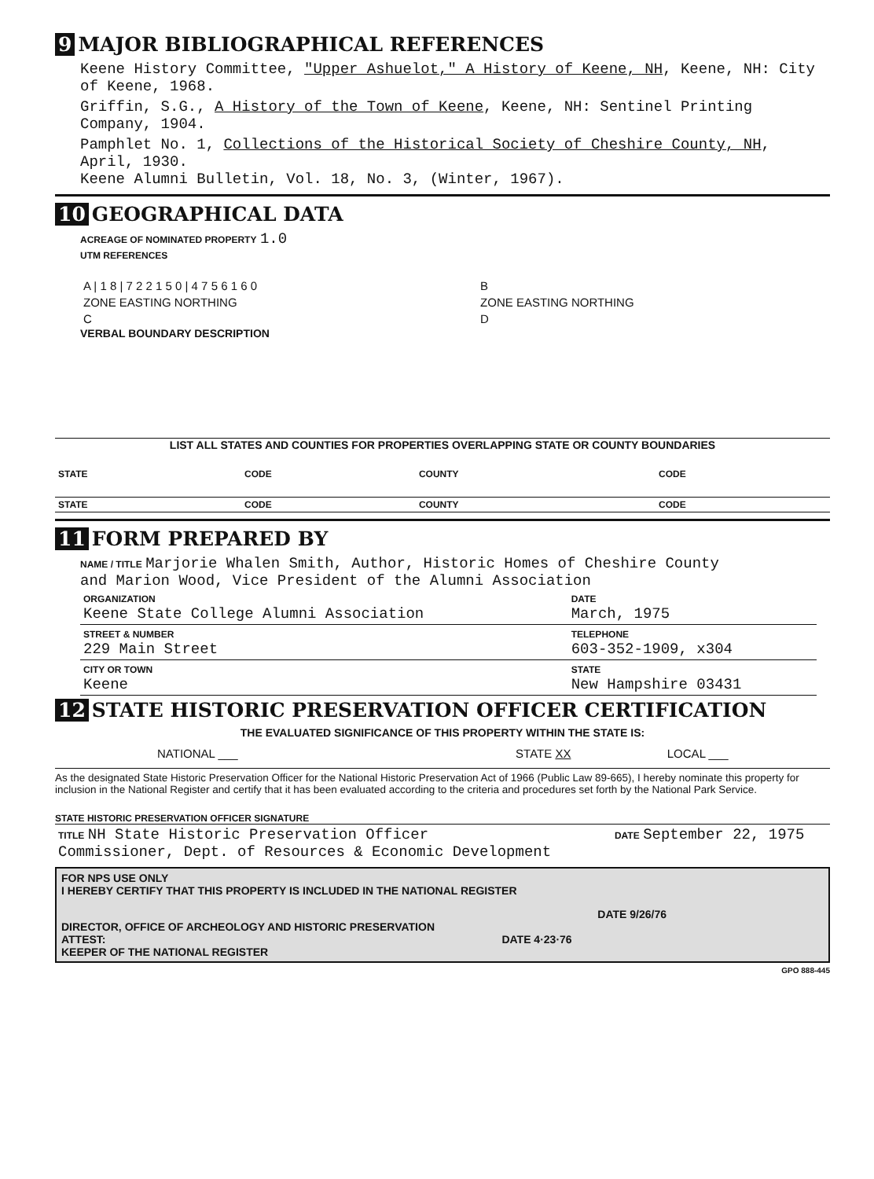9 MAJOR BIBLIOGRAPHICAL REFERENCES
Keene History Committee, "Upper Ashuelot," A History of Keene, NH, Keene, NH: City of Keene, 1968.
Griffin, S.G., A History of the Town of Keene, Keene, NH: Sentinel Printing Company, 1904.
Pamphlet No. 1, Collections of the Historical Society of Cheshire County, NH, April, 1930.
Keene Alumni Bulletin, Vol. 18, No. 3, (Winter, 1967).
10 GEOGRAPHICAL DATA
ACREAGE OF NOMINATED PROPERTY 1.0
UTM REFERENCES
| A / 1 8 / 7 2 2 1 5 0 / 4 7 5 6 1 6 0 | B |
| ZONE EASTING NORTHING | ZONE EASTING NORTHING |
| C | D |
VERBAL BOUNDARY DESCRIPTION
LIST ALL STATES AND COUNTIES FOR PROPERTIES OVERLAPPING STATE OR COUNTY BOUNDARIES
| STATE | CODE | COUNTY | CODE |
| STATE | CODE | COUNTY | CODE |
11 FORM PREPARED BY
NAME / TITLE Marjorie Whalen Smith, Author, Historic Homes of Cheshire County
and Marion Wood, Vice President of the Alumni Association
| ORGANIZATION Keene State College Alumni Association | DATE March, 1975 |
| STREET & NUMBER 229 Main Street | TELEPHONE 603-352-1909, x304 |
| CITY OR TOWN Keene | STATE New Hampshire 03431 |
12 STATE HISTORIC PRESERVATION OFFICER CERTIFICATION
THE EVALUATED SIGNIFICANCE OF THIS PROPERTY WITHIN THE STATE IS:
| NATIONAL ___ | STATE XX | LOCAL ___ |
As the designated State Historic Preservation Officer for the National Historic Preservation Act of 1966 (Public Law 89-665), I hereby nominate this property for inclusion in the National Register and certify that it has been evaluated according to the criteria and procedures set forth by the National Park Service.
STATE HISTORIC PRESERVATION OFFICER SIGNATURE
| TITLE NH State Historic Preservation Officer Commissioner, Dept. of Resources & Economic Development | DATE September 22, 1975 |
FOR NPS USE ONLY
I HEREBY CERTIFY THAT THIS PROPERTY IS INCLUDED IN THE NATIONAL REGISTER
DATE 9/26/76
DIRECTOR, OFFICE OF ARCHEOLOGY AND HISTORIC PRESERVATION
ATTEST: DATE 4·23·76
KEEPER OF THE NATIONAL REGISTER
GPO 888-445